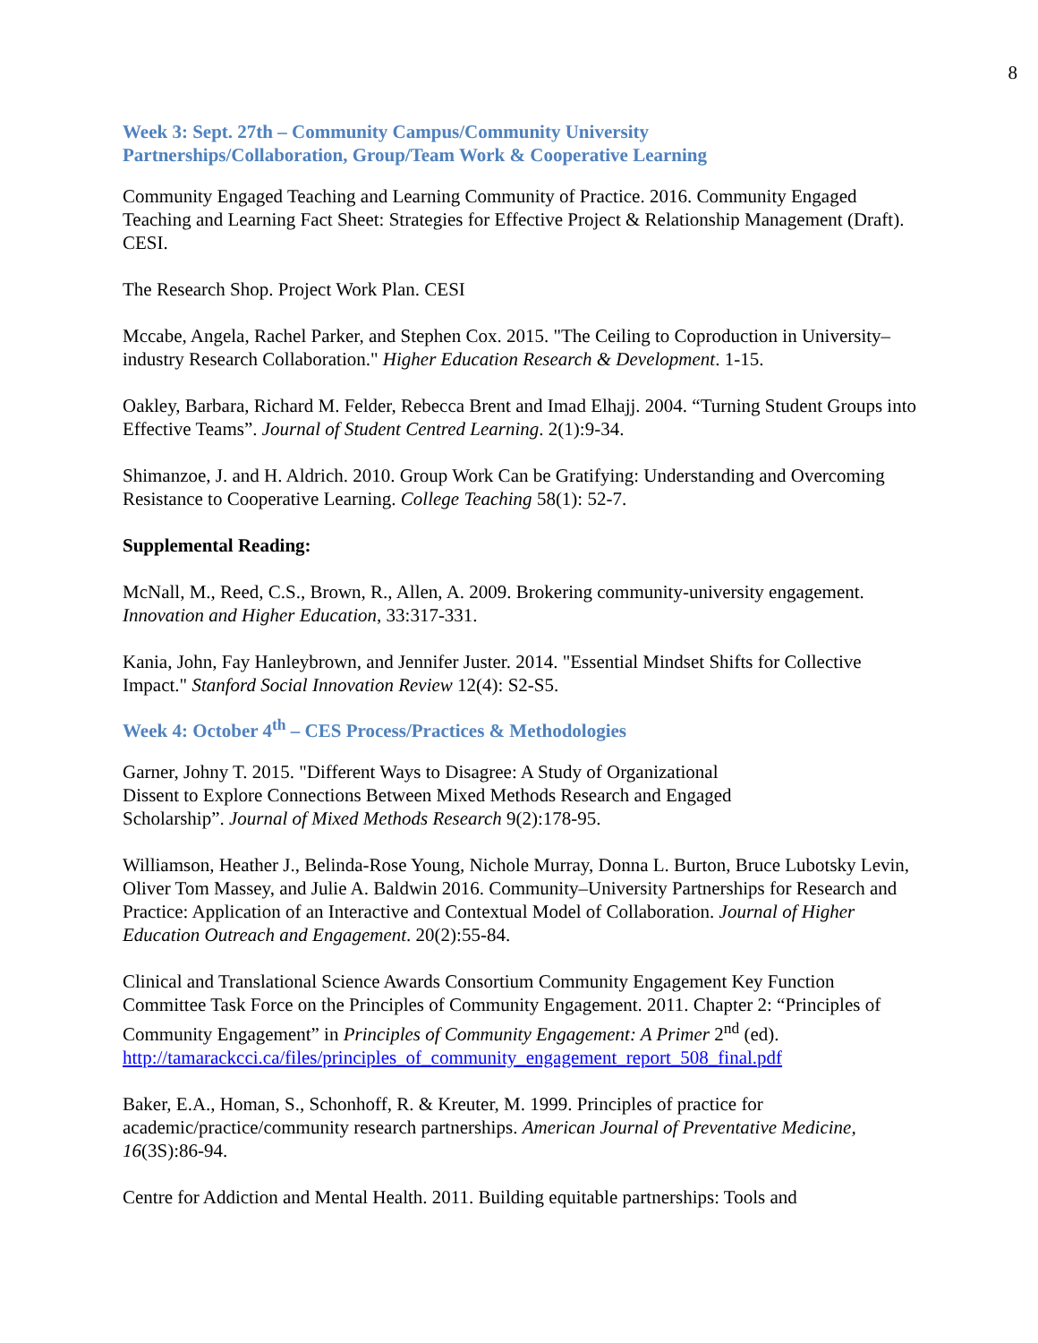8
Week 3: Sept. 27th – Community Campus/Community University
Partnerships/Collaboration, Group/Team Work & Cooperative Learning
Community Engaged Teaching and Learning Community of Practice. 2016. Community Engaged Teaching and Learning Fact Sheet: Strategies for Effective Project & Relationship Management (Draft). CESI.
The Research Shop. Project Work Plan. CESI
Mccabe, Angela, Rachel Parker, and Stephen Cox. 2015. "The Ceiling to Coproduction in University–industry Research Collaboration." Higher Education Research & Development. 1-15.
Oakley, Barbara, Richard M. Felder, Rebecca Brent and Imad Elhajj. 2004. “Turning Student Groups into Effective Teams”. Journal of Student Centred Learning. 2(1):9-34.
Shimanzoe, J. and H. Aldrich. 2010. Group Work Can be Gratifying: Understanding and Overcoming Resistance to Cooperative Learning. College Teaching 58(1): 52-7.
Supplemental Reading:
McNall, M., Reed, C.S., Brown, R., Allen, A. 2009. Brokering community-university engagement. Innovation and Higher Education, 33:317-331.
Kania, John, Fay Hanleybrown, and Jennifer Juster. 2014. "Essential Mindset Shifts for Collective Impact." Stanford Social Innovation Review 12(4): S2-S5.
Week 4: October 4<sup>th</sup> – CES Process/Practices & Methodologies
Garner, Johny T. 2015. "Different Ways to Disagree: A Study of Organizational
Dissent to Explore Connections Between Mixed Methods Research and Engaged
Scholarship”. Journal of Mixed Methods Research 9(2):178-95.
Williamson, Heather J., Belinda-Rose Young, Nichole Murray, Donna L. Burton, Bruce Lubotsky Levin, Oliver Tom Massey, and Julie A. Baldwin 2016. Community–University Partnerships for Research and Practice: Application of an Interactive and Contextual Model of Collaboration. Journal of Higher Education Outreach and Engagement. 20(2):55-84.
Clinical and Translational Science Awards Consortium Community Engagement Key Function Committee Task Force on the Principles of Community Engagement. 2011. Chapter 2: “Principles of Community Engagement” in Principles of Community Engagement: A Primer 2<sup>nd</sup> (ed).
http://tamarackcci.ca/files/principles_of_community_engagement_report_508_final.pdf
Baker, E.A., Homan, S., Schonhoff, R. & Kreuter, M. 1999. Principles of practice for academic/practice/community research partnerships. American Journal of Preventative Medicine, 16(3S):86-94.
Centre for Addiction and Mental Health. 2011. Building equitable partnerships: Tools and